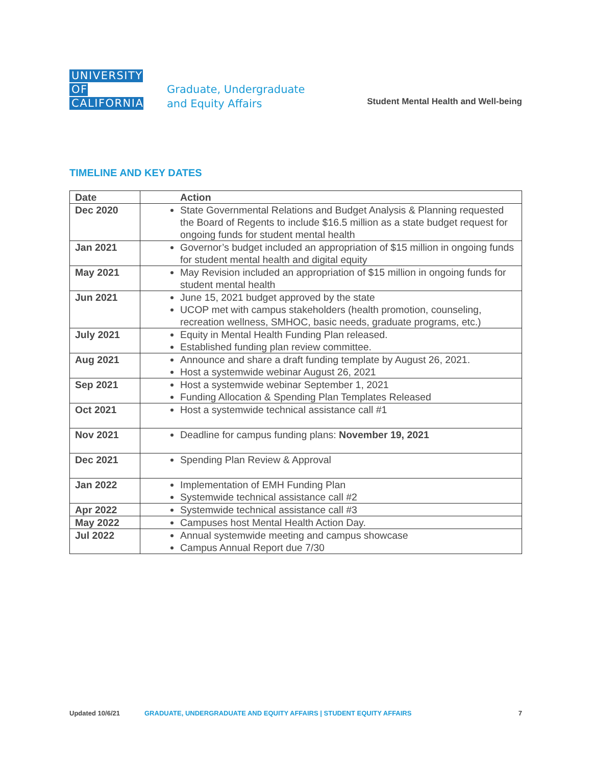UNIVERSITY OF CALIFORNIA
Graduate, Undergraduate
and Equity Affairs
Student Mental Health and Well-being
TIMELINE AND KEY DATES
| Date | Action |
| --- | --- |
| Dec 2020 | State Governmental Relations and Budget Analysis & Planning requested the Board of Regents to include $16.5 million as a state budget request for ongoing funds for student mental health |
| Jan 2021 | Governor’s budget included an appropriation of $15 million in ongoing funds for student mental health and digital equity |
| May 2021 | May Revision included an appropriation of $15 million in ongoing funds for student mental health |
| Jun 2021 | June 15, 2021 budget approved by the state UCOP met with campus stakeholders (health promotion, counseling, recreation wellness, SMHOC, basic needs, graduate programs, etc.) |
| July 2021 | Equity in Mental Health Funding Plan released. Established funding plan review committee. |
| Aug 2021 | Announce and share a draft funding template by August 26, 2021. Host a systemwide webinar August 26, 2021 |
| Sep 2021 | Host a systemwide webinar September 1, 2021 Funding Allocation & Spending Plan Templates Released |
| Oct 2021 | Host a systemwide technical assistance call #1 |
| Nov 2021 | Deadline for campus funding plans: November 19, 2021 |
| Dec 2021 | Spending Plan Review & Approval |
| Jan 2022 | Implementation of EMH Funding Plan Systemwide technical assistance call #2 |
| Apr 2022 | Systemwide technical assistance call #3 |
| May 2022 | Campuses host Mental Health Action Day. |
| Jul 2022 | Annual systemwide meeting and campus showcase Campus Annual Report due 7/30 |
Updated 10/6/21 GRADUATE, UNDERGRADUATE AND EQUITY AFFAIRS | STUDENT EQUITY AFFAIRS 7